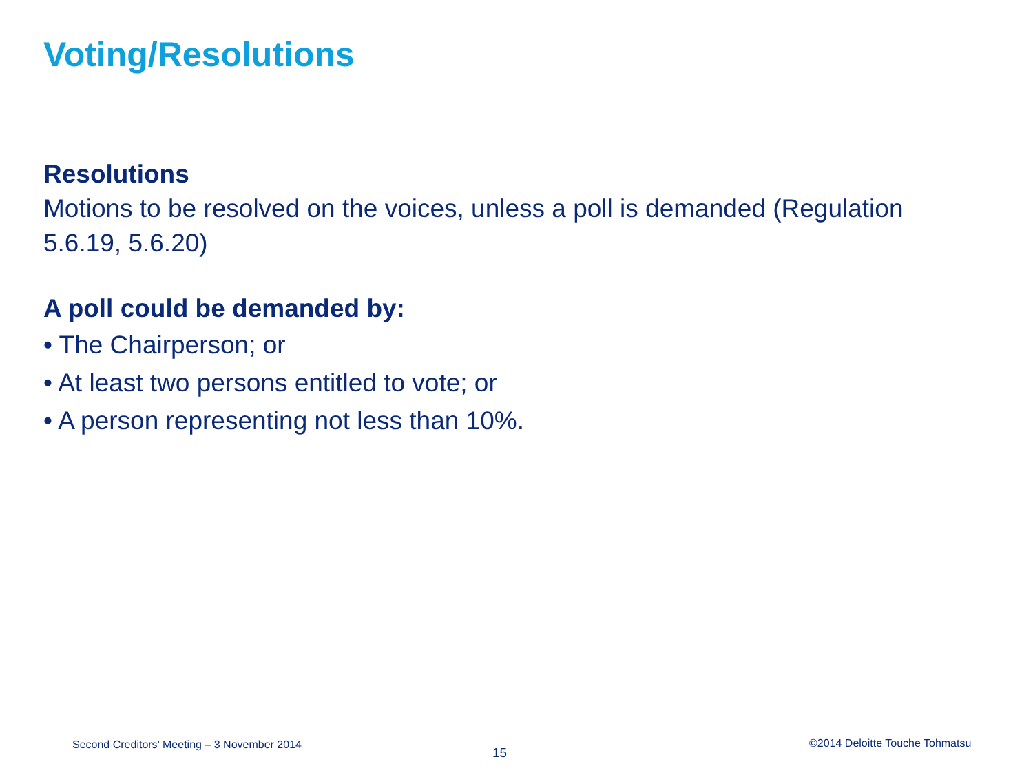Voting/Resolutions
Resolutions
Motions to be resolved on the voices, unless a poll is demanded (Regulation 5.6.19, 5.6.20)
A poll could be demanded by:
• The Chairperson; or
• At least two persons entitled to vote; or
• A person representing not less than 10%.
Second Creditors’ Meeting – 3 November 2014
15
©2014 Deloitte Touche Tohmatsu